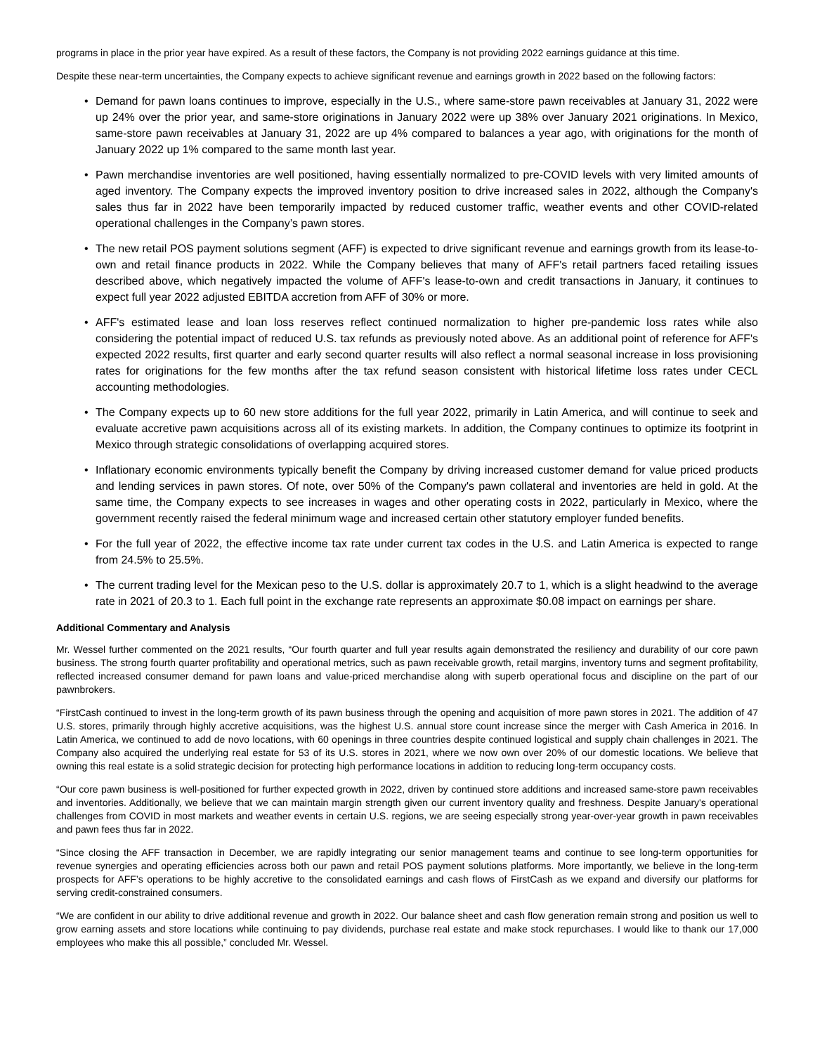programs in place in the prior year have expired. As a result of these factors, the Company is not providing 2022 earnings guidance at this time.
Despite these near-term uncertainties, the Company expects to achieve significant revenue and earnings growth in 2022 based on the following factors:
• Demand for pawn loans continues to improve, especially in the U.S., where same-store pawn receivables at January 31, 2022 were up 24% over the prior year, and same-store originations in January 2022 were up 38% over January 2021 originations. In Mexico, same-store pawn receivables at January 31, 2022 are up 4% compared to balances a year ago, with originations for the month of January 2022 up 1% compared to the same month last year.
• Pawn merchandise inventories are well positioned, having essentially normalized to pre-COVID levels with very limited amounts of aged inventory. The Company expects the improved inventory position to drive increased sales in 2022, although the Company's sales thus far in 2022 have been temporarily impacted by reduced customer traffic, weather events and other COVID-related operational challenges in the Company’s pawn stores.
• The new retail POS payment solutions segment (AFF) is expected to drive significant revenue and earnings growth from its lease-to-own and retail finance products in 2022. While the Company believes that many of AFF's retail partners faced retailing issues described above, which negatively impacted the volume of AFF's lease-to-own and credit transactions in January, it continues to expect full year 2022 adjusted EBITDA accretion from AFF of 30% or more.
• AFF's estimated lease and loan loss reserves reflect continued normalization to higher pre-pandemic loss rates while also considering the potential impact of reduced U.S. tax refunds as previously noted above. As an additional point of reference for AFF's expected 2022 results, first quarter and early second quarter results will also reflect a normal seasonal increase in loss provisioning rates for originations for the few months after the tax refund season consistent with historical lifetime loss rates under CECL accounting methodologies.
• The Company expects up to 60 new store additions for the full year 2022, primarily in Latin America, and will continue to seek and evaluate accretive pawn acquisitions across all of its existing markets. In addition, the Company continues to optimize its footprint in Mexico through strategic consolidations of overlapping acquired stores.
• Inflationary economic environments typically benefit the Company by driving increased customer demand for value priced products and lending services in pawn stores. Of note, over 50% of the Company's pawn collateral and inventories are held in gold. At the same time, the Company expects to see increases in wages and other operating costs in 2022, particularly in Mexico, where the government recently raised the federal minimum wage and increased certain other statutory employer funded benefits.
• For the full year of 2022, the effective income tax rate under current tax codes in the U.S. and Latin America is expected to range from 24.5% to 25.5%.
• The current trading level for the Mexican peso to the U.S. dollar is approximately 20.7 to 1, which is a slight headwind to the average rate in 2021 of 20.3 to 1. Each full point in the exchange rate represents an approximate $0.08 impact on earnings per share.
Additional Commentary and Analysis
Mr. Wessel further commented on the 2021 results, “Our fourth quarter and full year results again demonstrated the resiliency and durability of our core pawn business. The strong fourth quarter profitability and operational metrics, such as pawn receivable growth, retail margins, inventory turns and segment profitability, reflected increased consumer demand for pawn loans and value-priced merchandise along with superb operational focus and discipline on the part of our pawnbrokers.
“FirstCash continued to invest in the long-term growth of its pawn business through the opening and acquisition of more pawn stores in 2021. The addition of 47 U.S. stores, primarily through highly accretive acquisitions, was the highest U.S. annual store count increase since the merger with Cash America in 2016. In Latin America, we continued to add de novo locations, with 60 openings in three countries despite continued logistical and supply chain challenges in 2021. The Company also acquired the underlying real estate for 53 of its U.S. stores in 2021, where we now own over 20% of our domestic locations. We believe that owning this real estate is a solid strategic decision for protecting high performance locations in addition to reducing long-term occupancy costs.
“Our core pawn business is well-positioned for further expected growth in 2022, driven by continued store additions and increased same-store pawn receivables and inventories. Additionally, we believe that we can maintain margin strength given our current inventory quality and freshness. Despite January's operational challenges from COVID in most markets and weather events in certain U.S. regions, we are seeing especially strong year-over-year growth in pawn receivables and pawn fees thus far in 2022.
“Since closing the AFF transaction in December, we are rapidly integrating our senior management teams and continue to see long-term opportunities for revenue synergies and operating efficiencies across both our pawn and retail POS payment solutions platforms. More importantly, we believe in the long-term prospects for AFF’s operations to be highly accretive to the consolidated earnings and cash flows of FirstCash as we expand and diversify our platforms for serving credit-constrained consumers.
“We are confident in our ability to drive additional revenue and growth in 2022. Our balance sheet and cash flow generation remain strong and position us well to grow earning assets and store locations while continuing to pay dividends, purchase real estate and make stock repurchases. I would like to thank our 17,000 employees who make this all possible,” concluded Mr. Wessel.